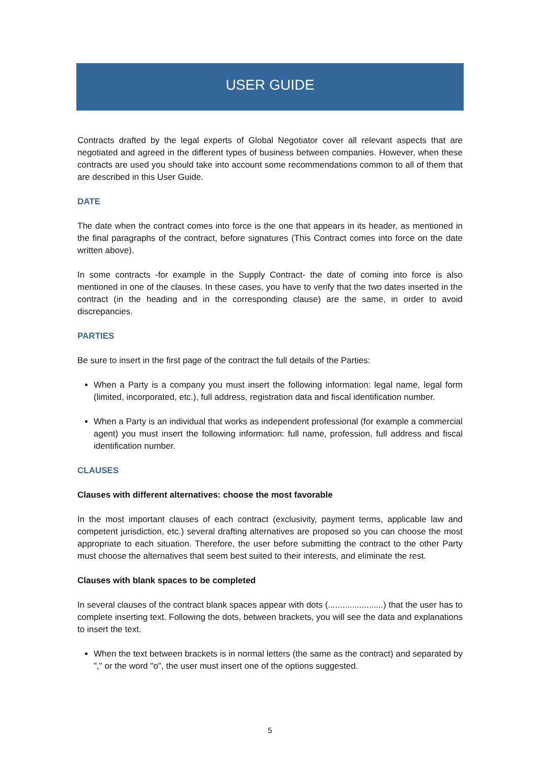USER GUIDE
Contracts drafted by the legal experts of Global Negotiator cover all relevant aspects that are negotiated and agreed in the different types of business between companies. However, when these contracts are used you should take into account some recommendations common to all of them that are described in this User Guide.
DATE
The date when the contract comes into force is the one that appears in its header, as mentioned in the final paragraphs of the contract, before signatures (This Contract comes into force on the date written above).
In some contracts -for example in the Supply Contract- the date of coming into force is also mentioned in one of the clauses. In these cases, you have to verify that the two dates inserted in the contract (in the heading and in the corresponding clause) are the same, in order to avoid discrepancies.
PARTIES
Be sure to insert in the first page of the contract the full details of the Parties:
When a Party is a company you must insert the following information: legal name, legal form (limited, incorporated, etc.), full address, registration data and fiscal identification number.
When a Party is an individual that works as independent professional (for example a commercial agent) you must insert the following information: full name, profession, full address and fiscal identification number.
CLAUSES
Clauses with different alternatives: choose the most favorable
In the most important clauses of each contract (exclusivity, payment terms, applicable law and competent jurisdiction, etc.) several drafting alternatives are proposed so you can choose the most appropriate to each situation. Therefore, the user before submitting the contract to the other Party must choose the alternatives that seem best suited to their interests, and eliminate the rest.
Clauses with blank spaces to be completed
In several clauses of the contract blank spaces appear with dots (.......................) that the user has to complete inserting text. Following the dots, between brackets, you will see the data and explanations to insert the text.
When the text between brackets is in normal letters (the same as the contract) and separated by "," or the word "o", the user must insert one of the options suggested.
5